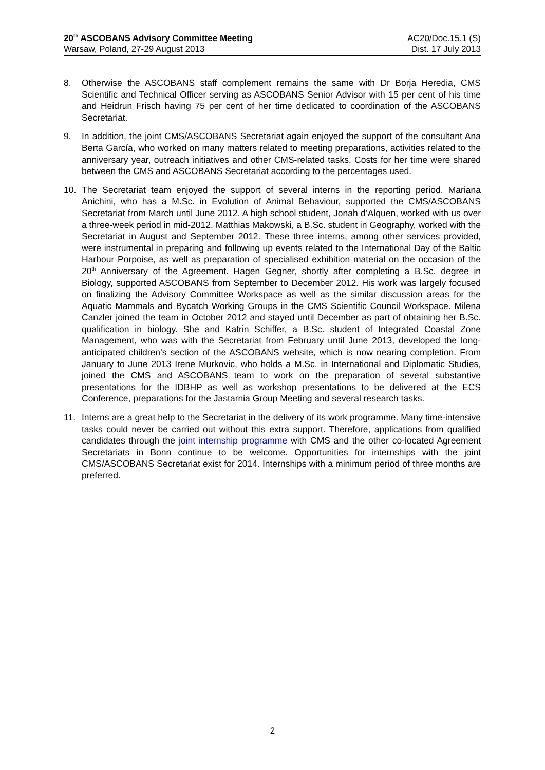20<sup>th</sup> ASCOBANS Advisory Committee Meeting
Warsaw, Poland, 27-29 August 2013
AC20/Doc.15.1 (S)
Dist. 17 July 2013
8. Otherwise the ASCOBANS staff complement remains the same with Dr Borja Heredia, CMS Scientific and Technical Officer serving as ASCOBANS Senior Advisor with 15 per cent of his time and Heidrun Frisch having 75 per cent of her time dedicated to coordination of the ASCOBANS Secretariat.
9. In addition, the joint CMS/ASCOBANS Secretariat again enjoyed the support of the consultant Ana Berta García, who worked on many matters related to meeting preparations, activities related to the anniversary year, outreach initiatives and other CMS-related tasks. Costs for her time were shared between the CMS and ASCOBANS Secretariat according to the percentages used.
10. The Secretariat team enjoyed the support of several interns in the reporting period. Mariana Anichini, who has a M.Sc. in Evolution of Animal Behaviour, supported the CMS/ASCOBANS Secretariat from March until June 2012. A high school student, Jonah d’Alquen, worked with us over a three-week period in mid-2012. Matthias Makowski, a B.Sc. student in Geography, worked with the Secretariat in August and September 2012. These three interns, among other services provided, were instrumental in preparing and following up events related to the International Day of the Baltic Harbour Porpoise, as well as preparation of specialised exhibition material on the occasion of the 20<sup>th</sup> Anniversary of the Agreement. Hagen Gegner, shortly after completing a B.Sc. degree in Biology, supported ASCOBANS from September to December 2012. His work was largely focused on finalizing the Advisory Committee Workspace as well as the similar discussion areas for the Aquatic Mammals and Bycatch Working Groups in the CMS Scientific Council Workspace. Milena Canzler joined the team in October 2012 and stayed until December as part of obtaining her B.Sc. qualification in biology. She and Katrin Schiffer, a B.Sc. student of Integrated Coastal Zone Management, who was with the Secretariat from February until June 2013, developed the long-anticipated children’s section of the ASCOBANS website, which is now nearing completion. From January to June 2013 Irene Murkovic, who holds a M.Sc. in International and Diplomatic Studies, joined the CMS and ASCOBANS team to work on the preparation of several substantive presentations for the IDBHP as well as workshop presentations to be delivered at the ECS Conference, preparations for the Jastarnia Group Meeting and several research tasks.
11. Interns are a great help to the Secretariat in the delivery of its work programme. Many time-intensive tasks could never be carried out without this extra support. Therefore, applications from qualified candidates through the joint internship programme with CMS and the other co-located Agreement Secretariats in Bonn continue to be welcome. Opportunities for internships with the joint CMS/ASCOBANS Secretariat exist for 2014. Internships with a minimum period of three months are preferred.
2